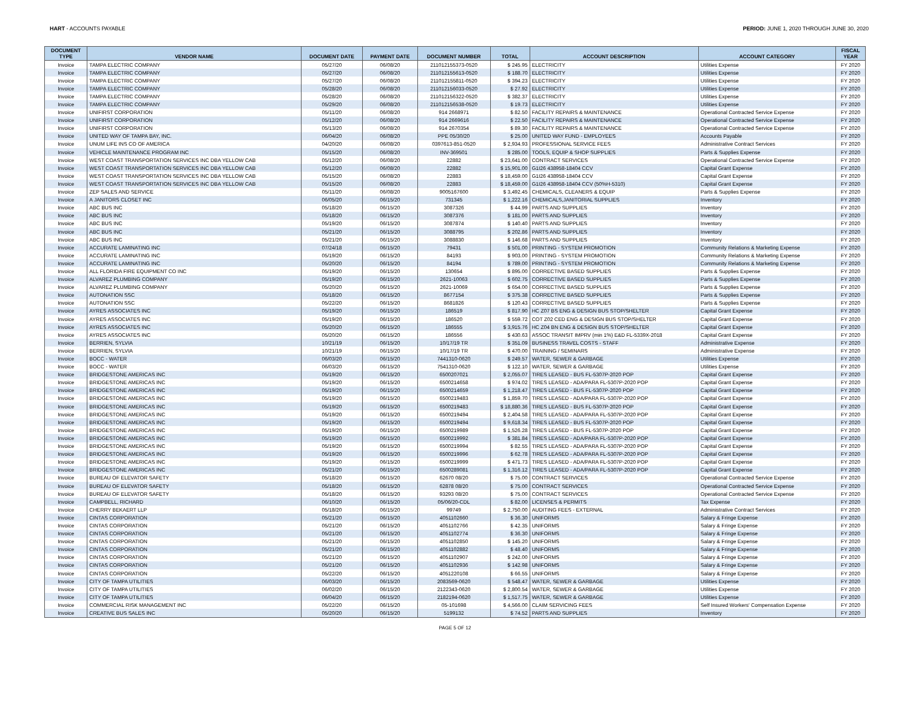HART - ACCOUNTS PAYABLE PERIOD: JUNE 1, 2020 THROUGH JUNE 30, 2020
| DOCUMENT TYPE | VENDOR NAME | DOCUMENT DATE | PAYMENT DATE | DOCUMENT NUMBER | TOTAL | ACCOUNT DESCRIPTION | ACCOUNT CATEGORY | FISCAL YEAR |
| --- | --- | --- | --- | --- | --- | --- | --- | --- |
| Invoice | TAMPA ELECTRIC COMPANY | 05/27/20 | 06/08/20 | 211012155373-0520 | $ 245.95 | ELECTRICITY | Utilities Expense | FY 2020 |
| Invoice | TAMPA ELECTRIC COMPANY | 05/27/20 | 06/08/20 | 211012155613-0520 | $ 188.70 | ELECTRICITY | Utilities Expense | FY 2020 |
| Invoice | TAMPA ELECTRIC COMPANY | 05/27/20 | 06/08/20 | 211012155811-0520 | $ 394.23 | ELECTRICITY | Utilities Expense | FY 2020 |
| Invoice | TAMPA ELECTRIC COMPANY | 05/28/20 | 06/08/20 | 211012156033-0520 | $ 27.92 | ELECTRICITY | Utilities Expense | FY 2020 |
| Invoice | TAMPA ELECTRIC COMPANY | 05/28/20 | 06/08/20 | 211012156322-0520 | $ 382.37 | ELECTRICITY | Utilities Expense | FY 2020 |
| Invoice | TAMPA ELECTRIC COMPANY | 05/29/20 | 06/08/20 | 211012156538-0520 | $ 19.73 | ELECTRICITY | Utilities Expense | FY 2020 |
| Invoice | UNIFIRST CORPORATION | 05/11/20 | 06/08/20 | 914 2668971 | $ 82.50 | FACILITY REPAIRS & MAINTENANCE | Operational Contracted Service Expense | FY 2020 |
| Invoice | UNIFIRST CORPORATION | 05/12/20 | 06/08/20 | 914 2669616 | $ 22.50 | FACILITY REPAIRS & MAINTENANCE | Operational Contracted Service Expense | FY 2020 |
| Invoice | UNIFIRST CORPORATION | 05/13/20 | 06/08/20 | 914 2670354 | $ 89.30 | FACILITY REPAIRS & MAINTENANCE | Operational Contracted Service Expense | FY 2020 |
| Invoice | UNITED WAY OF TAMPA BAY, INC. | 06/04/20 | 06/08/20 | PPE 05/30/20 | $ 25.00 | UNITED WAY FUND - EMPLOYEES | Accounts Payable | FY 2020 |
| Invoice | UNUM LIFE INS CO OF AMERICA | 04/20/20 | 06/08/20 | 0397613-851-0520 | $ 2,934.93 | PROFESSIONAL SERVICE FEES | Administrative Contract Services | FY 2020 |
| Invoice | VEHICLE MAINTENANCE PROGRAM INC | 05/15/20 | 06/08/20 | INV-369501 | $ 285.00 | TOOLS, EQUIP & SHOP SUPPLIES | Parts & Supplies Expense | FY 2020 |
| Invoice | WEST COAST TRANSPORTATION SERVICES INC DBA YELLOW CAB | 05/12/20 | 06/08/20 | 22882 | $ 23,641.00 | CONTRACT SERVICES | Operational Contracted Service Expense | FY 2020 |
| Invoice | WEST COAST TRANSPORTATION SERVICES INC DBA YELLOW CAB | 05/12/20 | 06/08/20 | 22882 | $ 15,901.00 | G1I26 438958-18404 CCV | Capital Grant Expense | FY 2020 |
| Invoice | WEST COAST TRANSPORTATION SERVICES INC DBA YELLOW CAB | 05/15/20 | 06/08/20 | 22883 | $ 18,459.00 | G1I26 438958-18404 CCV | Capital Grant Expense | FY 2020 |
| Invoice | WEST COAST TRANSPORTATION SERVICES INC DBA YELLOW CAB | 05/15/20 | 06/08/20 | 22883 | $ 18,459.00 | G1I26 438958-18404 CCV (50%H-5310) | Capital Grant Expense | FY 2020 |
| Invoice | ZEP SALES AND SERVICE | 05/11/20 | 06/08/20 | 9005167600 | $ 3,492.45 | CHEMICALS, CLEANERS & EQUIP | Parts & Supplies Expense | FY 2020 |
| Invoice | A JANITORS CLOSET INC | 06/05/20 | 06/15/20 | 731345 | $ 1,222.16 | CHEMICALS,JANITORIAL SUPPLIES | Inventory | FY 2020 |
| Invoice | ABC BUS INC | 05/18/20 | 06/15/20 | 3087326 | $ 44.99 | PARTS AND SUPPLIES | Inventory | FY 2020 |
| Invoice | ABC BUS INC | 05/18/20 | 06/15/20 | 3087376 | $ 181.00 | PARTS AND SUPPLIES | Inventory | FY 2020 |
| Invoice | ABC BUS INC | 05/19/20 | 06/15/20 | 3087874 | $ 140.40 | PARTS AND SUPPLIES | Inventory | FY 2020 |
| Invoice | ABC BUS INC | 05/21/20 | 06/15/20 | 3088795 | $ 202.86 | PARTS AND SUPPLIES | Inventory | FY 2020 |
| Invoice | ABC BUS INC | 05/21/20 | 06/15/20 | 3088830 | $ 146.68 | PARTS AND SUPPLIES | Inventory | FY 2020 |
| Invoice | ACCURATE LAMINATING INC | 07/24/18 | 06/15/20 | 79431 | $ 501.00 | PRINTING - SYSTEM PROMOTION | Community Relations & Marketing Expense | FY 2020 |
| Invoice | ACCURATE LAMINATING INC | 05/19/20 | 06/15/20 | 84193 | $ 903.00 | PRINTING - SYSTEM PROMOTION | Community Relations & Marketing Expense | FY 2020 |
| Invoice | ACCURATE LAMINATING INC | 05/20/20 | 06/15/20 | 84194 | $ 789.00 | PRINTING - SYSTEM PROMOTION | Community Relations & Marketing Expense | FY 2020 |
| Invoice | ALL FLORIDA FIRE EQUIPMENT CO INC | 05/19/20 | 06/15/20 | 130654 | $ 895.00 | CORRECTIVE BASED SUPPLIES | Parts & Supplies Expense | FY 2020 |
| Invoice | ALVAREZ PLUMBING COMPANY | 05/19/20 | 06/15/20 | 2621-10063 | $ 602.75 | CORRECTIVE BASED SUPPLIES | Parts & Supplies Expense | FY 2020 |
| Invoice | ALVAREZ PLUMBING COMPANY | 05/20/20 | 06/15/20 | 2621-10069 | $ 654.00 | CORRECTIVE BASED SUPPLIES | Parts & Supplies Expense | FY 2020 |
| Invoice | AUTONATION SSC | 05/18/20 | 06/15/20 | 8677154 | $ 375.38 | CORRECTIVE BASED SUPPLIES | Parts & Supplies Expense | FY 2020 |
| Invoice | AUTONATION SSC | 05/22/20 | 06/15/20 | 8681826 | $ 120.43 | CORRECTIVE BASED SUPPLIES | Parts & Supplies Expense | FY 2020 |
| Invoice | AYRES ASSOCIATES INC | 05/19/20 | 06/15/20 | 186519 | $ 817.90 | HC Z07 BS ENG & DESIGN BUS STOP/SHELTER | Capital Grant Expense | FY 2020 |
| Invoice | AYRES ASSOCIATES INC | 05/19/20 | 06/15/20 | 186520 | $ 559.72 | COT Z02 CED ENG & DESIGN BUS STOP/SHELTER | Capital Grant Expense | FY 2020 |
| Invoice | AYRES ASSOCIATES INC | 05/20/20 | 06/15/20 | 186555 | $ 3,915.76 | HC Z04 BN ENG & DESIGN BUS STOP/SHELTER | Capital Grant Expense | FY 2020 |
| Invoice | AYRES ASSOCIATES INC | 05/20/20 | 06/15/20 | 186556 | $ 430.63 | ASSOC TRANSIT IMPRV (min 1%) E&D FL-5339X-2018 | Capital Grant Expense | FY 2020 |
| Invoice | BERRIEN, SYLVIA | 10/21/19 | 06/15/20 | 10/17/19 TR | $ 351.09 | BUSINESS TRAVEL COSTS - STAFF | Administrative Expense | FY 2020 |
| Invoice | BERRIEN, SYLVIA | 10/21/19 | 06/15/20 | 10/17/19 TR | $ 470.00 | TRAINING / SEMINARS | Administrative Expense | FY 2020 |
| Invoice | BOCC - WATER | 06/03/20 | 06/15/20 | 7441310-0620 | $ 249.57 | WATER, SEWER & GARBAGE | Utilities Expense | FY 2020 |
| Invoice | BOCC - WATER | 06/03/20 | 06/15/20 | 7541310-0620 | $ 122.10 | WATER, SEWER & GARBAGE | Utilities Expense | FY 2020 |
| Invoice | BRIDGESTONE AMERICAS INC | 05/19/20 | 06/15/20 | 6500207021 | $ 2,055.07 | TIRES LEASED - BUS FL-5307P-2020 POP | Capital Grant Expense | FY 2020 |
| Invoice | BRIDGESTONE AMERICAS INC | 05/19/20 | 06/15/20 | 6500214658 | $ 974.02 | TIRES LEASED - ADA/PARA FL-5307P-2020 POP | Capital Grant Expense | FY 2020 |
| Invoice | BRIDGESTONE AMERICAS INC | 05/19/20 | 06/15/20 | 6500214659 | $ 1,218.47 | TIRES LEASED - BUS FL-5307P-2020 POP | Capital Grant Expense | FY 2020 |
| Invoice | BRIDGESTONE AMERICAS INC | 05/19/20 | 06/15/20 | 6500219483 | $ 1,859.70 | TIRES LEASED - ADA/PARA FL-5307P-2020 POP | Capital Grant Expense | FY 2020 |
| Invoice | BRIDGESTONE AMERICAS INC | 05/19/20 | 06/15/20 | 6500219483 | $ 18,880.36 | TIRES LEASED - BUS FL-5307P-2020 POP | Capital Grant Expense | FY 2020 |
| Invoice | BRIDGESTONE AMERICAS INC | 05/19/20 | 06/15/20 | 6500219494 | $ 2,404.58 | TIRES LEASED - ADA/PARA FL-5307P-2020 POP | Capital Grant Expense | FY 2020 |
| Invoice | BRIDGESTONE AMERICAS INC | 05/19/20 | 06/15/20 | 6500219494 | $ 9,618.34 | TIRES LEASED - BUS FL-5307P-2020 POP | Capital Grant Expense | FY 2020 |
| Invoice | BRIDGESTONE AMERICAS INC | 05/19/20 | 06/15/20 | 6500219989 | $ 1,526.28 | TIRES LEASED - BUS FL-5307P-2020 POP | Capital Grant Expense | FY 2020 |
| Invoice | BRIDGESTONE AMERICAS INC | 05/19/20 | 06/15/20 | 6500219992 | $ 381.84 | TIRES LEASED - ADA/PARA FL-5307P-2020 POP | Capital Grant Expense | FY 2020 |
| Invoice | BRIDGESTONE AMERICAS INC | 05/19/20 | 06/15/20 | 6500219994 | $ 82.55 | TIRES LEASED - ADA/PARA FL-5307P-2020 POP | Capital Grant Expense | FY 2020 |
| Invoice | BRIDGESTONE AMERICAS INC | 05/19/20 | 06/15/20 | 6500219996 | $ 62.78 | TIRES LEASED - ADA/PARA FL-5307P-2020 POP | Capital Grant Expense | FY 2020 |
| Invoice | BRIDGESTONE AMERICAS INC | 05/19/20 | 06/15/20 | 6500219999 | $ 471.73 | TIRES LEASED - ADA/PARA FL-5307P-2020 POP | Capital Grant Expense | FY 2020 |
| Invoice | BRIDGESTONE AMERICAS INC | 05/21/20 | 06/15/20 | 6500289081 | $ 1,316.12 | TIRES LEASED - ADA/PARA FL-5307P-2020 POP | Capital Grant Expense | FY 2020 |
| Invoice | BUREAU OF ELEVATOR SAFETY | 05/18/20 | 06/15/20 | 62670 08/20 | $ 75.00 | CONTRACT SERVICES | Operational Contracted Service Expense | FY 2020 |
| Invoice | BUREAU OF ELEVATOR SAFETY | 05/18/20 | 06/15/20 | 62878 08/20 | $ 75.00 | CONTRACT SERVICES | Operational Contracted Service Expense | FY 2020 |
| Invoice | BUREAU OF ELEVATOR SAFETY | 05/18/20 | 06/15/20 | 93293 08/20 | $ 75.00 | CONTRACT SERVICES | Operational Contracted Service Expense | FY 2020 |
| Invoice | CAMPBELL, RICHARD | 06/10/20 | 06/15/20 | 05/06/20-CDL | $ 82.00 | LICENSES & PERMITS | Tax Expense | FY 2020 |
| Invoice | CHERRY BEKAERT LLP | 05/18/20 | 06/15/20 | 99749 | $ 2,750.00 | AUDITING FEES - EXTERNAL | Administrative Contract Services | FY 2020 |
| Invoice | CINTAS CORPORATION | 05/21/20 | 06/15/20 | 4051102660 | $ 36.30 | UNIFORMS | Salary & Fringe Expense | FY 2020 |
| Invoice | CINTAS CORPORATION | 05/21/20 | 06/15/20 | 4051102766 | $ 42.35 | UNIFORMS | Salary & Fringe Expense | FY 2020 |
| Invoice | CINTAS CORPORATION | 05/21/20 | 06/15/20 | 4051102774 | $ 36.30 | UNIFORMS | Salary & Fringe Expense | FY 2020 |
| Invoice | CINTAS CORPORATION | 05/21/20 | 06/15/20 | 4051102850 | $ 145.20 | UNIFORMS | Salary & Fringe Expense | FY 2020 |
| Invoice | CINTAS CORPORATION | 05/21/20 | 06/15/20 | 4051102882 | $ 48.40 | UNIFORMS | Salary & Fringe Expense | FY 2020 |
| Invoice | CINTAS CORPORATION | 05/21/20 | 06/15/20 | 4051102907 | $ 242.00 | UNIFORMS | Salary & Fringe Expense | FY 2020 |
| Invoice | CINTAS CORPORATION | 05/21/20 | 06/15/20 | 4051102936 | $ 142.98 | UNIFORMS | Salary & Fringe Expense | FY 2020 |
| Invoice | CINTAS CORPORATION | 05/22/20 | 06/15/20 | 4051220108 | $ 66.55 | UNIFORMS | Salary & Fringe Expense | FY 2020 |
| Invoice | CITY OF TAMPA UTILITIES | 06/03/20 | 06/15/20 | 2083569-0620 | $ 548.47 | WATER, SEWER & GARBAGE | Utilities Expense | FY 2020 |
| Invoice | CITY OF TAMPA UTILITIES | 06/02/20 | 06/15/20 | 2122343-0620 | $ 2,800.54 | WATER, SEWER & GARBAGE | Utilities Expense | FY 2020 |
| Invoice | CITY OF TAMPA UTILITIES | 06/04/20 | 06/15/20 | 2182194-0620 | $ 1,517.75 | WATER, SEWER & GARBAGE | Utilities Expense | FY 2020 |
| Invoice | COMMERCIAL RISK MANAGEMENT INC | 05/22/20 | 06/15/20 | 05-101698 | $ 4,566.00 | CLAIM SERVICING FEES | Self Insured Workers' Compensation Expense | FY 2020 |
| Invoice | CREATIVE BUS SALES INC | 05/20/20 | 06/15/20 | 5199132 | $ 74.52 | PARTS AND SUPPLIES | Inventory | FY 2020 |
PAGE 5 OF 12